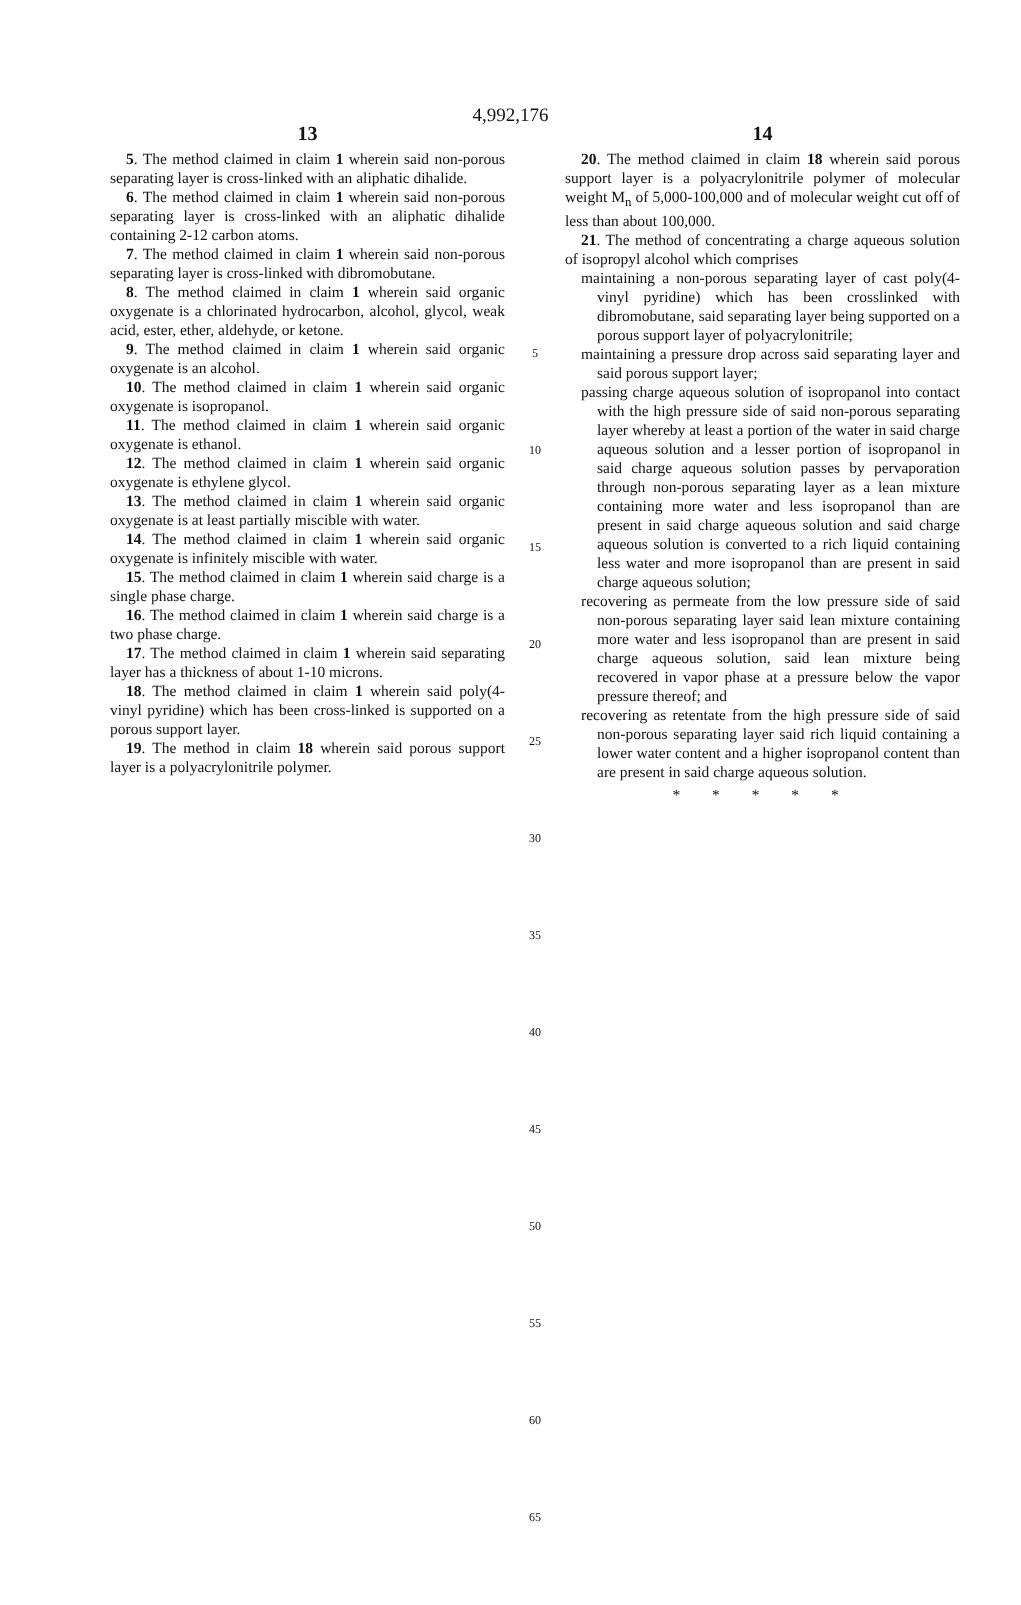4,992,176
13
5. The method claimed in claim 1 wherein said non-porous separating layer is cross-linked with an aliphatic dihalide.
6. The method claimed in claim 1 wherein said non-porous separating layer is cross-linked with an aliphatic dihalide containing 2-12 carbon atoms.
7. The method claimed in claim 1 wherein said non-porous separating layer is cross-linked with dibromobutane.
8. The method claimed in claim 1 wherein said organic oxygenate is a chlorinated hydrocarbon, alcohol, glycol, weak acid, ester, ether, aldehyde, or ketone.
9. The method claimed in claim 1 wherein said organic oxygenate is an alcohol.
10. The method claimed in claim 1 wherein said organic oxygenate is isopropanol.
11. The method claimed in claim 1 wherein said organic oxygenate is ethanol.
12. The method claimed in claim 1 wherein said organic oxygenate is ethylene glycol.
13. The method claimed in claim 1 wherein said organic oxygenate is at least partially miscible with water.
14. The method claimed in claim 1 wherein said organic oxygenate is infinitely miscible with water.
15. The method claimed in claim 1 wherein said charge is a single phase charge.
16. The method claimed in claim 1 wherein said charge is a two phase charge.
17. The method claimed in claim 1 wherein said separating layer has a thickness of about 1-10 microns.
18. The method claimed in claim 1 wherein said poly(4-vinyl pyridine) which has been cross-linked is supported on a porous support layer.
19. The method in claim 18 wherein said porous support layer is a polyacrylonitrile polymer.
5
10
15
20
25
30
35
40
45
50
55
60
65
14
20. The method claimed in claim 18 wherein said porous support layer is a polyacrylonitrile polymer of molecular weight M<sub>n</sub> of 5,000-100,000 and of molecular weight cut off of less than about 100,000.
21. The method of concentrating a charge aqueous solution of isopropyl alcohol which comprises
maintaining a non-porous separating layer of cast poly(4-vinyl pyridine) which has been crosslinked with dibromobutane, said separating layer being supported on a porous support layer of polyacrylonitrile;
maintaining a pressure drop across said separating layer and said porous support layer;
passing charge aqueous solution of isopropanol into contact with the high pressure side of said non-porous separating layer whereby at least a portion of the water in said charge aqueous solution and a lesser portion of isopropanol in said charge aqueous solution passes by pervaporation through non-porous separating layer as a lean mixture containing more water and less isopropanol than are present in said charge aqueous solution and said charge aqueous solution is converted to a rich liquid containing less water and more isopropanol than are present in said charge aqueous solution;
recovering as permeate from the low pressure side of said non-porous separating layer said lean mixture containing more water and less isopropanol than are present in said charge aqueous solution, said lean mixture being recovered in vapor phase at a pressure below the vapor pressure thereof; and
recovering as retentate from the high pressure side of said non-porous separating layer said rich liquid containing a lower water content and a higher isopropanol content than are present in said charge aqueous solution.
* * * * *